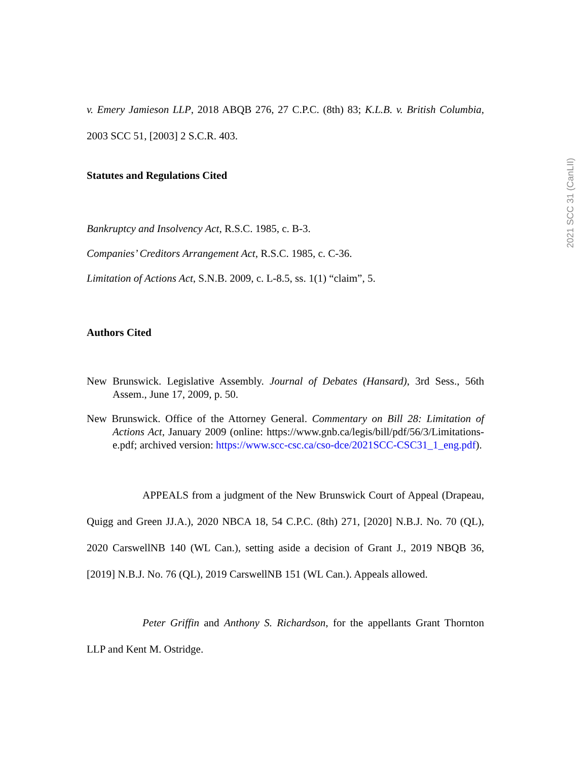2021 SCC 31 (CanLII)
v. Emery Jamieson LLP, 2018 ABQB 276, 27 C.P.C. (8th) 83; K.L.B. v. British Columbia, 2003 SCC 51, [2003] 2 S.C.R. 403.
Statutes and Regulations Cited
Bankruptcy and Insolvency Act, R.S.C. 1985, c. B-3.
Companies’ Creditors Arrangement Act, R.S.C. 1985, c. C-36.
Limitation of Actions Act, S.N.B. 2009, c. L-8.5, ss. 1(1) “claim”, 5.
Authors Cited
New Brunswick. Legislative Assembly. Journal of Debates (Hansard), 3rd Sess., 56th Assem., June 17, 2009, p. 50.
New Brunswick. Office of the Attorney General. Commentary on Bill 28: Limitation of Actions Act, January 2009 (online: https://www.gnb.ca/legis/bill/pdf/56/3/Limitations-e.pdf; archived version: https://www.scc-csc.ca/cso-dce/2021SCC-CSC31_1_eng.pdf).
APPEALS from a judgment of the New Brunswick Court of Appeal (Drapeau, Quigg and Green JJ.A.), 2020 NBCA 18, 54 C.P.C. (8th) 271, [2020] N.B.J. No. 70 (QL), 2020 CarswellNB 140 (WL Can.), setting aside a decision of Grant J., 2019 NBQB 36, [2019] N.B.J. No. 76 (QL), 2019 CarswellNB 151 (WL Can.). Appeals allowed.
Peter Griffin and Anthony S. Richardson, for the appellants Grant Thornton LLP and Kent M. Ostridge.